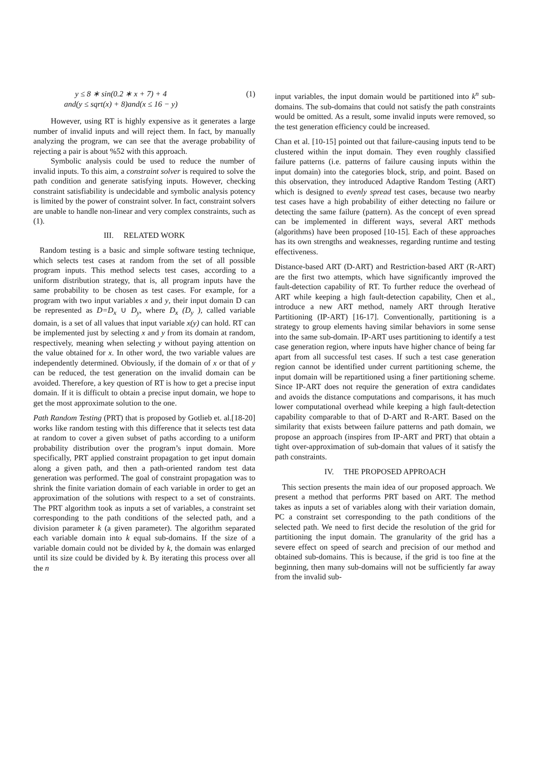y ≤ 8 ∗ sin(0.2 ∗ x + 7) + 4
and(y ≤ sqrt(x) + 8)and(x ≤ 16 − y)
(1)
However, using RT is highly expensive as it generates a large number of invalid inputs and will reject them. In fact, by manually analyzing the program, we can see that the average probability of rejecting a pair is about %52 with this approach.
Symbolic analysis could be used to reduce the number of invalid inputs. To this aim, a constraint solver is required to solve the path condition and generate satisfying inputs. However, checking constraint satisfiability is undecidable and symbolic analysis potency is limited by the power of constraint solver. In fact, constraint solvers are unable to handle non-linear and very complex constraints, such as (1).
III. RELATED WORK
Random testing is a basic and simple software testing technique, which selects test cases at random from the set of all possible program inputs. This method selects test cases, according to a uniform distribution strategy, that is, all program inputs have the same probability to be chosen as test cases. For example, for a program with two input variables x and y, their input domain D can be represented as D=D<sub>x</sub> ∪ D<sub>y</sub>, where D<sub>x</sub> (D<sub>y</sub> ), called variable domain, is a set of all values that input variable x(y) can hold. RT can be implemented just by selecting x and y from its domain at random, respectively, meaning when selecting y without paying attention on the value obtained for x. In other word, the two variable values are independently determined. Obviously, if the domain of x or that of y can be reduced, the test generation on the invalid domain can be avoided. Therefore, a key question of RT is how to get a precise input domain. If it is difficult to obtain a precise input domain, we hope to get the most approximate solution to the one.
Path Random Testing (PRT) that is proposed by Gotlieb et. al.[18-20] works like random testing with this difference that it selects test data at random to cover a given subset of paths according to a uniform probability distribution over the program’s input domain. More specifically, PRT applied constraint propagation to get input domain along a given path, and then a path-oriented random test data generation was performed. The goal of constraint propagation was to shrink the finite variation domain of each variable in order to get an approximation of the solutions with respect to a set of constraints. The PRT algorithm took as inputs a set of variables, a constraint set corresponding to the path conditions of the selected path, and a division parameter k (a given parameter). The algorithm separated each variable domain into k equal sub-domains. If the size of a variable domain could not be divided by k, the domain was enlarged until its size could be divided by k. By iterating this process over all the n
input variables, the input domain would be partitioned into k<sup>n</sup> sub-domains. The sub-domains that could not satisfy the path constraints would be omitted. As a result, some invalid inputs were removed, so the test generation efficiency could be increased.
Chan et al. [10-15] pointed out that failure-causing inputs tend to be clustered within the input domain. They even roughly classified failure patterns (i.e. patterns of failure causing inputs within the input domain) into the categories block, strip, and point. Based on this observation, they introduced Adaptive Random Testing (ART) which is designed to evenly spread test cases, because two nearby test cases have a high probability of either detecting no failure or detecting the same failure (pattern). As the concept of even spread can be implemented in different ways, several ART methods (algorithms) have been proposed [10-15]. Each of these approaches has its own strengths and weaknesses, regarding runtime and testing effectiveness.
Distance-based ART (D-ART) and Restriction-based ART (R-ART) are the first two attempts, which have significantly improved the fault-detection capability of RT. To further reduce the overhead of ART while keeping a high fault-detection capability, Chen et al., introduce a new ART method, namely ART through Iterative Partitioning (IP-ART) [16-17]. Conventionally, partitioning is a strategy to group elements having similar behaviors in some sense into the same sub-domain. IP-ART uses partitioning to identify a test case generation region, where inputs have higher chance of being far apart from all successful test cases. If such a test case generation region cannot be identified under current partitioning scheme, the input domain will be repartitioned using a finer partitioning scheme. Since IP-ART does not require the generation of extra candidates and avoids the distance computations and comparisons, it has much lower computational overhead while keeping a high fault-detection capability comparable to that of D-ART and R-ART. Based on the similarity that exists between failure patterns and path domain, we propose an approach (inspires from IP-ART and PRT) that obtain a tight over-approximation of sub-domain that values of it satisfy the path constraints.
IV. THE PROPOSED APPROACH
This section presents the main idea of our proposed approach. We present a method that performs PRT based on ART. The method takes as inputs a set of variables along with their variation domain, PC a constraint set corresponding to the path conditions of the selected path. We need to first decide the resolution of the grid for partitioning the input domain. The granularity of the grid has a severe effect on speed of search and precision of our method and obtained sub-domains. This is because, if the grid is too fine at the beginning, then many sub-domains will not be sufficiently far away from the invalid sub-